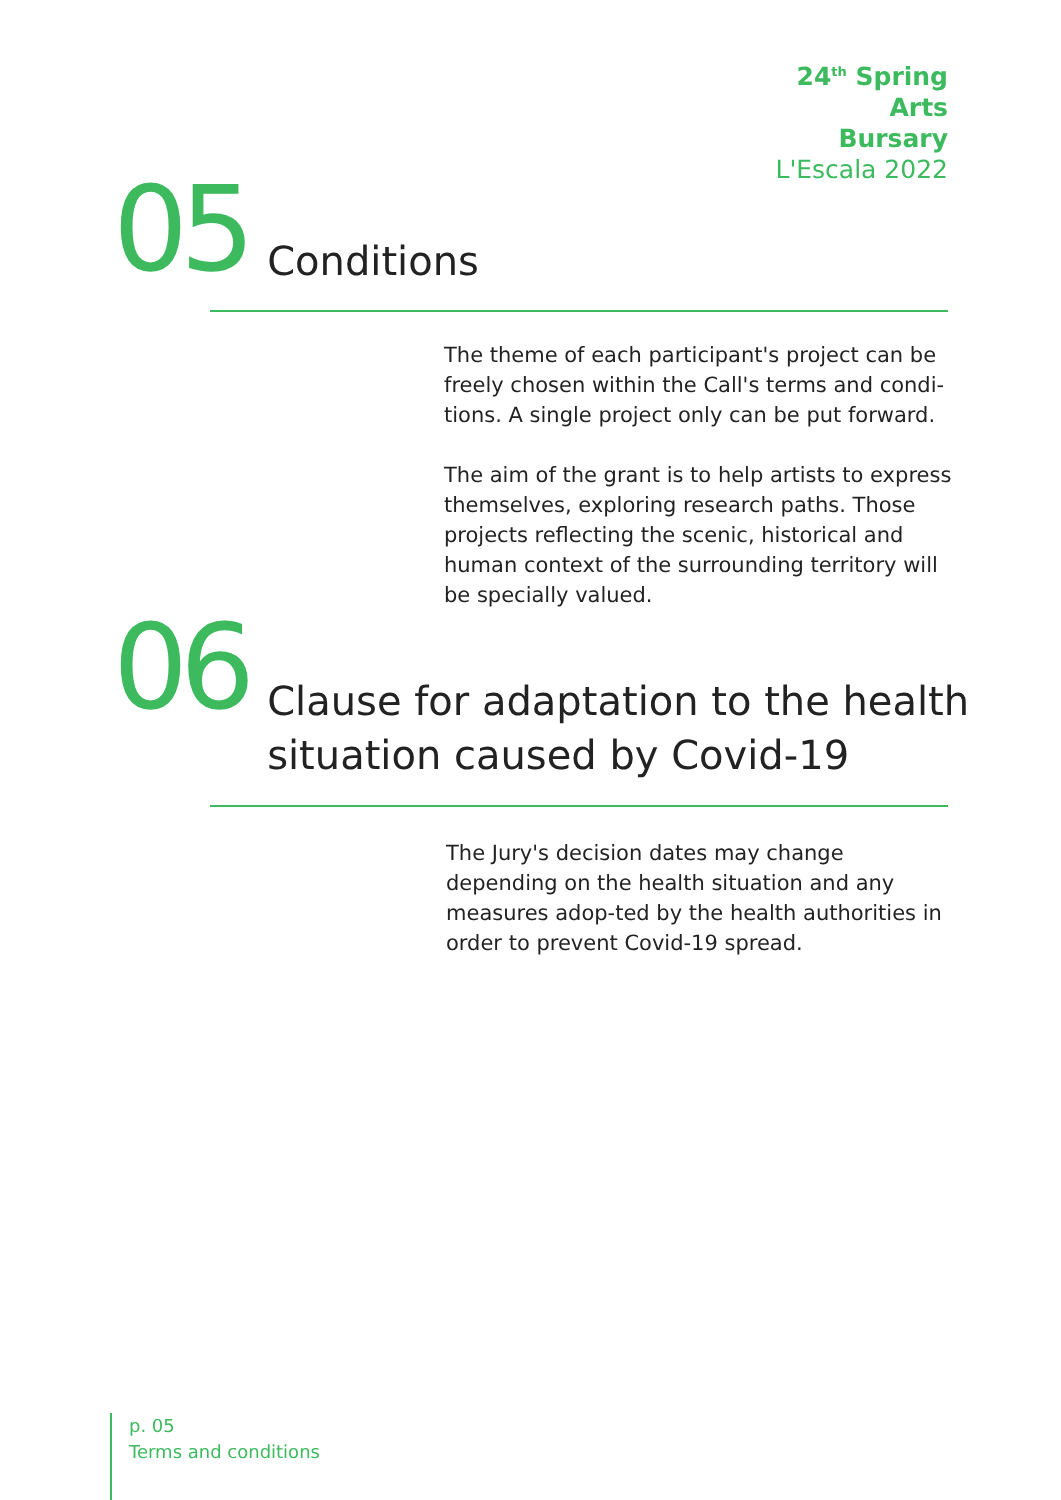24<sup>th</sup> Spring
Arts
Bursary
L'Escala 2022
05 Conditions
The theme of each participant's project can be freely chosen within the Call's terms and condi-tions. A single project only can be put forward.
The aim of the grant is to help artists to express themselves, exploring research paths. Those projects reflecting the scenic, historical and human context of the surrounding territory will be specially valued.
06 Clause for adaptation to the health
situation caused by Covid-19
The Jury's decision dates may change depending on the health situation and any measures adop-ted by the health authorities in order to prevent Covid-19 spread.
p. 05
Terms and conditions